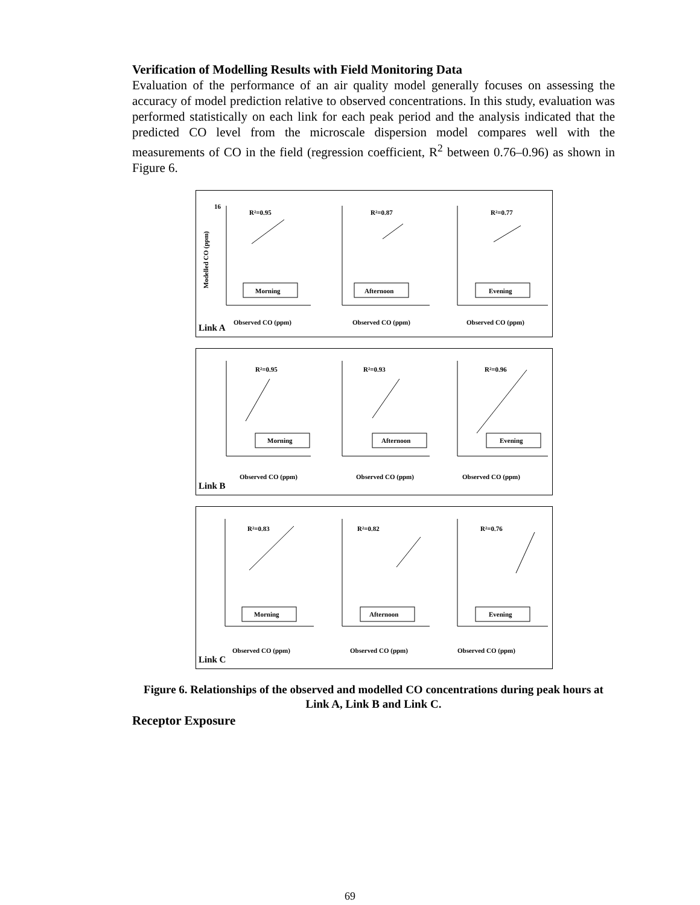Verification of Modelling Results with Field Monitoring Data
Evaluation of the performance of an air quality model generally focuses on assessing the accuracy of model prediction relative to observed concentrations. In this study, evaluation was performed statistically on each link for each peak period and the analysis indicated that the predicted CO level from the microscale dispersion model compares well with the measurements of CO in the field (regression coefficient, R<sup>2</sup> between 0.76–0.96) as shown in Figure 6.
16
R²=0.95
Morning
Observed CO (ppm)
Modelled CO (ppm)
R²=0.87
Afternoon
Observed CO (ppm)
R²=0.77
Evening
Observed CO (ppm)
Link A
R²=0.95
Morning
Observed CO (ppm)
R²=0.93
Afternoon
Observed CO (ppm)
R²=0.96
Evening
Observed CO (ppm)
Link B
R²=0.83
Morning
Observed CO (ppm)
R²=0.82
Afternoon
Observed CO (ppm)
R²=0.76
Evening
Observed CO (ppm)
Link C
Figure 6. Relationships of the observed and modelled CO concentrations during peak hours at Link A, Link B and Link C.
Receptor Exposure
69